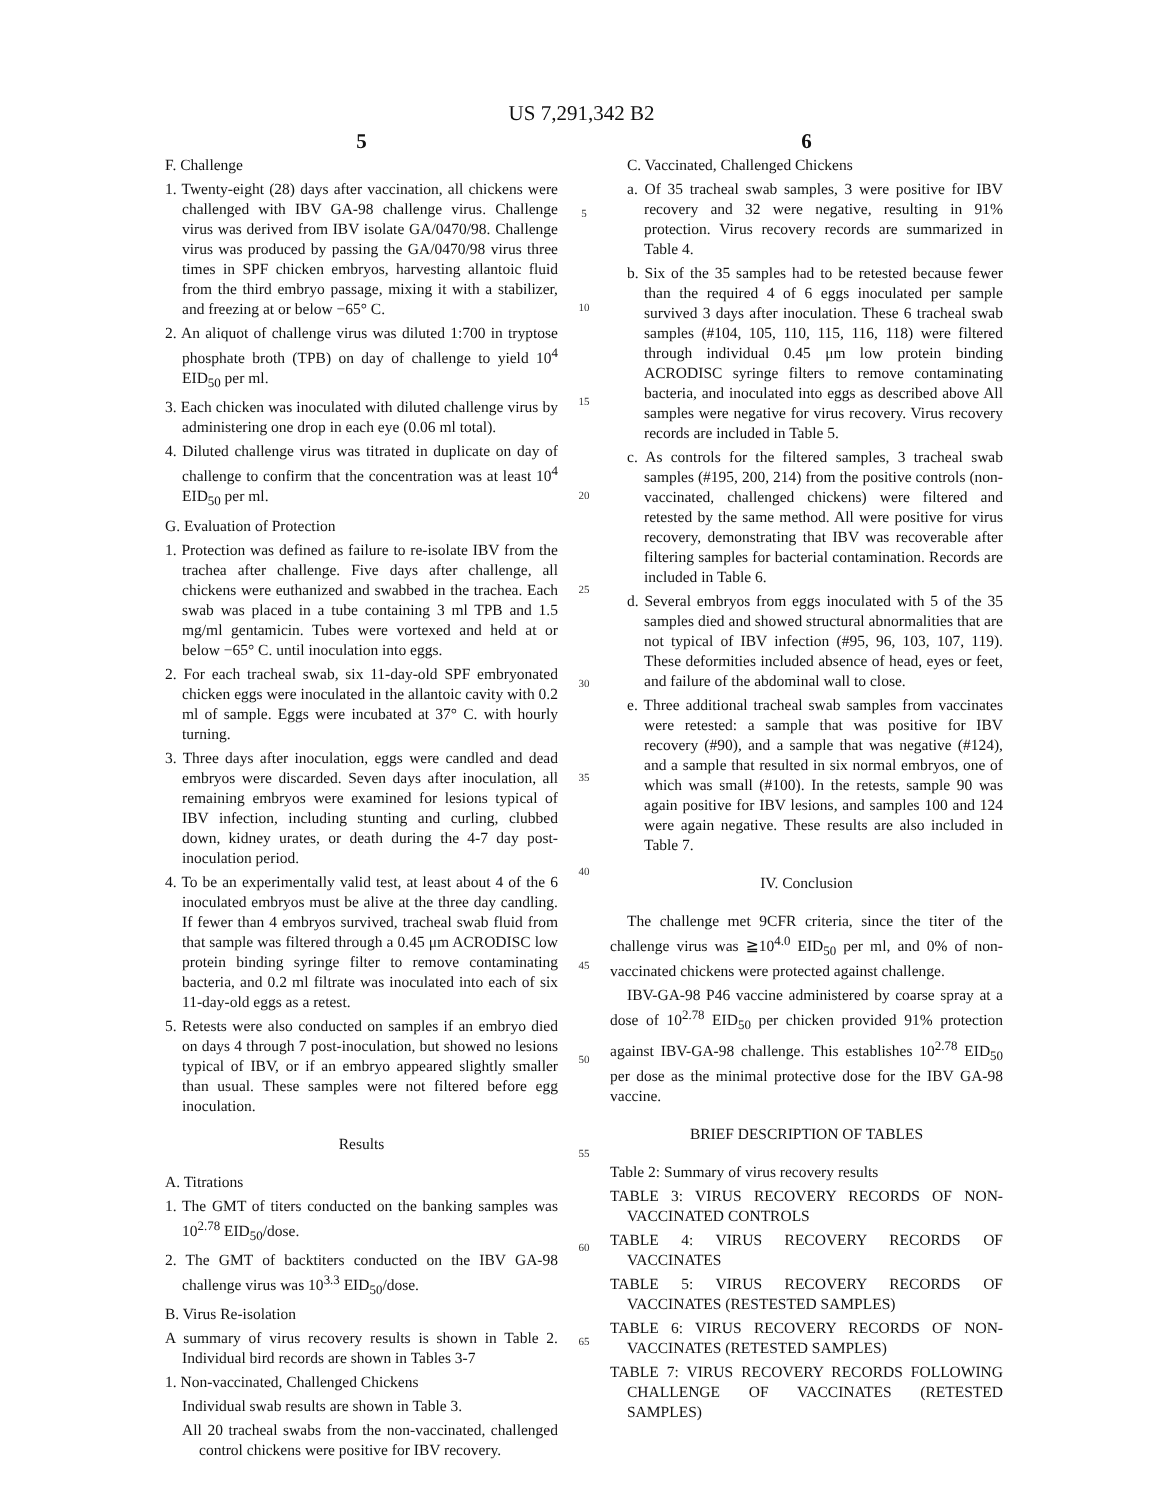US 7,291,342 B2
5
F. Challenge
1. Twenty-eight (28) days after vaccination, all chickens were challenged with IBV GA-98 challenge virus. Challenge virus was derived from IBV isolate GA/0470/98. Challenge virus was produced by passing the GA/0470/98 virus three times in SPF chicken embryos, harvesting allantoic fluid from the third embryo passage, mixing it with a stabilizer, and freezing at or below −65° C.
2. An aliquot of challenge virus was diluted 1:700 in tryptose phosphate broth (TPB) on day of challenge to yield 10<sup>4</sup> EID<sub>50</sub> per ml.
3. Each chicken was inoculated with diluted challenge virus by administering one drop in each eye (0.06 ml total).
4. Diluted challenge virus was titrated in duplicate on day of challenge to confirm that the concentration was at least 10<sup>4</sup> EID<sub>50</sub> per ml.
G. Evaluation of Protection
1. Protection was defined as failure to re-isolate IBV from the trachea after challenge. Five days after challenge, all chickens were euthanized and swabbed in the trachea. Each swab was placed in a tube containing 3 ml TPB and 1.5 mg/ml gentamicin. Tubes were vortexed and held at or below −65° C. until inoculation into eggs.
2. For each tracheal swab, six 11-day-old SPF embryonated chicken eggs were inoculated in the allantoic cavity with 0.2 ml of sample. Eggs were incubated at 37° C. with hourly turning.
3. Three days after inoculation, eggs were candled and dead embryos were discarded. Seven days after inoculation, all remaining embryos were examined for lesions typical of IBV infection, including stunting and curling, clubbed down, kidney urates, or death during the 4-7 day post-inoculation period.
4. To be an experimentally valid test, at least about 4 of the 6 inoculated embryos must be alive at the three day candling. If fewer than 4 embryos survived, tracheal swab fluid from that sample was filtered through a 0.45 μm ACRODISC low protein binding syringe filter to remove contaminating bacteria, and 0.2 ml filtrate was inoculated into each of six 11-day-old eggs as a retest.
5. Retests were also conducted on samples if an embryo died on days 4 through 7 post-inoculation, but showed no lesions typical of IBV, or if an embryo appeared slightly smaller than usual. These samples were not filtered before egg inoculation.
Results
A. Titrations
1. The GMT of titers conducted on the banking samples was 10<sup>2.78</sup> EID<sub>50</sub>/dose.
2. The GMT of backtiters conducted on the IBV GA-98 challenge virus was 10<sup>3.3</sup> EID<sub>50</sub>/dose.
B. Virus Re-isolation
A summary of virus recovery results is shown in Table 2. Individual bird records are shown in Tables 3-7
1. Non-vaccinated, Challenged Chickens
Individual swab results are shown in Table 3.
All 20 tracheal swabs from the non-vaccinated, challenged control chickens were positive for IBV recovery.
5
10
15
20
25
30
35
40
45
50
55
60
65
6
C. Vaccinated, Challenged Chickens
a. Of 35 tracheal swab samples, 3 were positive for IBV recovery and 32 were negative, resulting in 91% protection. Virus recovery records are summarized in Table 4.
b. Six of the 35 samples had to be retested because fewer than the required 4 of 6 eggs inoculated per sample survived 3 days after inoculation. These 6 tracheal swab samples (#104, 105, 110, 115, 116, 118) were filtered through individual 0.45 μm low protein binding ACRODISC syringe filters to remove contaminating bacteria, and inoculated into eggs as described above All samples were negative for virus recovery. Virus recovery records are included in Table 5.
c. As controls for the filtered samples, 3 tracheal swab samples (#195, 200, 214) from the positive controls (non-vaccinated, challenged chickens) were filtered and retested by the same method. All were positive for virus recovery, demonstrating that IBV was recoverable after filtering samples for bacterial contamination. Records are included in Table 6.
d. Several embryos from eggs inoculated with 5 of the 35 samples died and showed structural abnormalities that are not typical of IBV infection (#95, 96, 103, 107, 119). These deformities included absence of head, eyes or feet, and failure of the abdominal wall to close.
e. Three additional tracheal swab samples from vaccinates were retested: a sample that was positive for IBV recovery (#90), and a sample that was negative (#124), and a sample that resulted in six normal embryos, one of which was small (#100). In the retests, sample 90 was again positive for IBV lesions, and samples 100 and 124 were again negative. These results are also included in Table 7.
IV. Conclusion
The challenge met 9CFR criteria, since the titer of the challenge virus was ≧10<sup>4.0</sup> EID<sub>50</sub> per ml, and 0% of non-vaccinated chickens were protected against challenge.
IBV-GA-98 P46 vaccine administered by coarse spray at a dose of 10<sup>2.78</sup> EID<sub>50</sub> per chicken provided 91% protection against IBV-GA-98 challenge. This establishes 10<sup>2.78</sup> EID<sub>50</sub> per dose as the minimal protective dose for the IBV GA-98 vaccine.
BRIEF DESCRIPTION OF TABLES
Table 2: Summary of virus recovery results
TABLE 3: VIRUS RECOVERY RECORDS OF NON-VACCINATED CONTROLS
TABLE 4: VIRUS RECOVERY RECORDS OF VACCINATES
TABLE 5: VIRUS RECOVERY RECORDS OF VACCINATES (RESTESTED SAMPLES)
TABLE 6: VIRUS RECOVERY RECORDS OF NON-VACCINATES (RETESTED SAMPLES)
TABLE 7: VIRUS RECOVERY RECORDS FOLLOWING CHALLENGE OF VACCINATES (RETESTED SAMPLES)